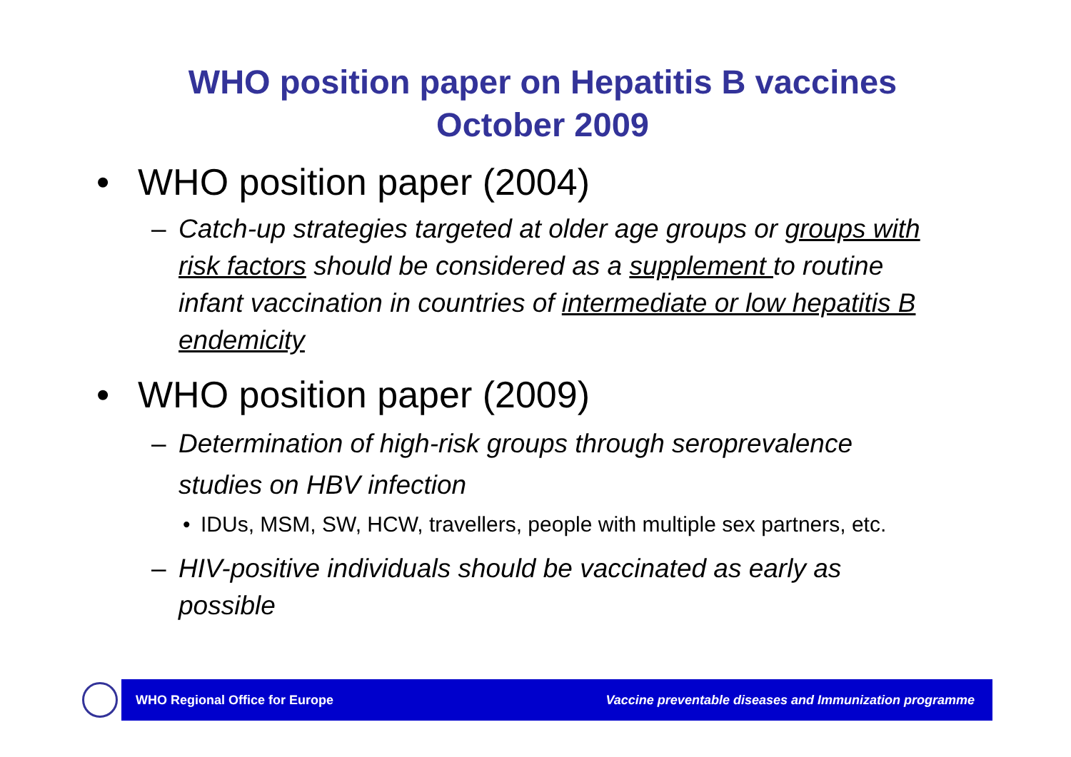WHO position paper on Hepatitis B vaccines
October 2009
• WHO position paper (2004)
– Catch-up strategies targeted at older age groups or groups with risk factors should be considered as a supplement to routine infant vaccination in countries of intermediate or low hepatitis B endemicity
• WHO position paper (2009)
– Determination of high-risk groups through seroprevalence studies on HBV infection
• IDUs, MSM, SW, HCW, travellers, people with multiple sex partners, etc.
– HIV-positive individuals should be vaccinated as early as possible
WHO Regional Office for Europe Vaccine preventable diseases and Immunization programme